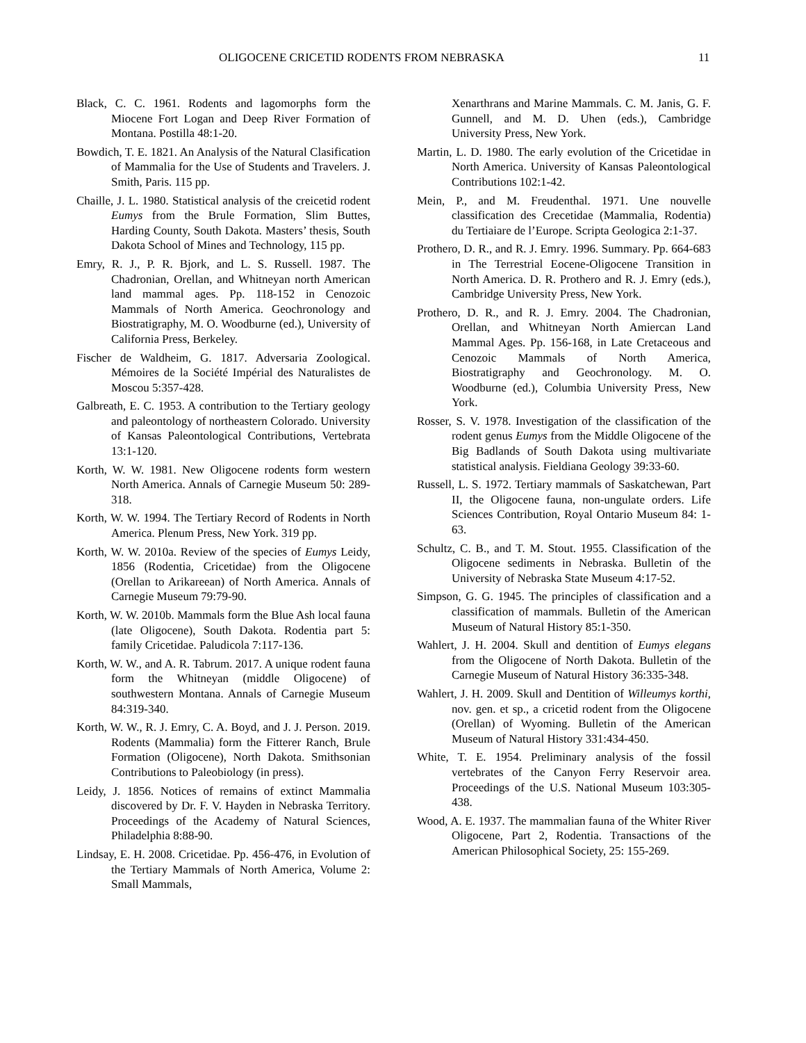OLIGOCENE CRICETID RODENTS FROM NEBRASKA 11
Black, C. C. 1961. Rodents and lagomorphs form the Miocene Fort Logan and Deep River Formation of Montana. Postilla 48:1-20.
Bowdich, T. E. 1821. An Analysis of the Natural Clasification of Mammalia for the Use of Students and Travelers. J. Smith, Paris. 115 pp.
Chaille, J. L. 1980. Statistical analysis of the creicetid rodent Eumys from the Brule Formation, Slim Buttes, Harding County, South Dakota. Masters’ thesis, South Dakota School of Mines and Technology, 115 pp.
Emry, R. J., P. R. Bjork, and L. S. Russell. 1987. The Chadronian, Orellan, and Whitneyan north American land mammal ages. Pp. 118-152 in Cenozoic Mammals of North America. Geochronology and Biostratigraphy, M. O. Woodburne (ed.), University of California Press, Berkeley.
Fischer de Waldheim, G. 1817. Adversaria Zoological. Mémoires de la Société Impérial des Naturalistes de Moscou 5:357-428.
Galbreath, E. C. 1953. A contribution to the Tertiary geology and paleontology of northeastern Colorado. University of Kansas Paleontological Contributions, Vertebrata 13:1-120.
Korth, W. W. 1981. New Oligocene rodents form western North America. Annals of Carnegie Museum 50: 289-318.
Korth, W. W. 1994. The Tertiary Record of Rodents in North America. Plenum Press, New York. 319 pp.
Korth, W. W. 2010a. Review of the species of Eumys Leidy, 1856 (Rodentia, Cricetidae) from the Oligocene (Orellan to Arikareean) of North America. Annals of Carnegie Museum 79:79-90.
Korth, W. W. 2010b. Mammals form the Blue Ash local fauna (late Oligocene), South Dakota. Rodentia part 5: family Cricetidae. Paludicola 7:117-136.
Korth, W. W., and A. R. Tabrum. 2017. A unique rodent fauna form the Whitneyan (middle Oligocene) of southwestern Montana. Annals of Carnegie Museum 84:319-340.
Korth, W. W., R. J. Emry, C. A. Boyd, and J. J. Person. 2019. Rodents (Mammalia) form the Fitterer Ranch, Brule Formation (Oligocene), North Dakota. Smithsonian Contributions to Paleobiology (in press).
Leidy, J. 1856. Notices of remains of extinct Mammalia discovered by Dr. F. V. Hayden in Nebraska Territory. Proceedings of the Academy of Natural Sciences, Philadelphia 8:88-90.
Lindsay, E. H. 2008. Cricetidae. Pp. 456-476, in Evolution of the Tertiary Mammals of North America, Volume 2: Small Mammals,
Xenarthrans and Marine Mammals. C. M. Janis, G. F. Gunnell, and M. D. Uhen (eds.), Cambridge University Press, New York.
Martin, L. D. 1980. The early evolution of the Cricetidae in North America. University of Kansas Paleontological Contributions 102:1-42.
Mein, P., and M. Freudenthal. 1971. Une nouvelle classification des Crecetidae (Mammalia, Rodentia) du Tertiaiare de l’Europe. Scripta Geologica 2:1-37.
Prothero, D. R., and R. J. Emry. 1996. Summary. Pp. 664-683 in The Terrestrial Eocene-Oligocene Transition in North America. D. R. Prothero and R. J. Emry (eds.), Cambridge University Press, New York.
Prothero, D. R., and R. J. Emry. 2004. The Chadronian, Orellan, and Whitneyan North Amiercan Land Mammal Ages. Pp. 156-168, in Late Cretaceous and Cenozoic Mammals of North America, Biostratigraphy and Geochronology. M. O. Woodburne (ed.), Columbia University Press, New York.
Rosser, S. V. 1978. Investigation of the classification of the rodent genus Eumys from the Middle Oligocene of the Big Badlands of South Dakota using multivariate statistical analysis. Fieldiana Geology 39:33-60.
Russell, L. S. 1972. Tertiary mammals of Saskatchewan, Part II, the Oligocene fauna, non-ungulate orders. Life Sciences Contribution, Royal Ontario Museum 84: 1-63.
Schultz, C. B., and T. M. Stout. 1955. Classification of the Oligocene sediments in Nebraska. Bulletin of the University of Nebraska State Museum 4:17-52.
Simpson, G. G. 1945. The principles of classification and a classification of mammals. Bulletin of the American Museum of Natural History 85:1-350.
Wahlert, J. H. 2004. Skull and dentition of Eumys elegans from the Oligocene of North Dakota. Bulletin of the Carnegie Museum of Natural History 36:335-348.
Wahlert, J. H. 2009. Skull and Dentition of Willeumys korthi, nov. gen. et sp., a cricetid rodent from the Oligocene (Orellan) of Wyoming. Bulletin of the American Museum of Natural History 331:434-450.
White, T. E. 1954. Preliminary analysis of the fossil vertebrates of the Canyon Ferry Reservoir area. Proceedings of the U.S. National Museum 103:305-438.
Wood, A. E. 1937. The mammalian fauna of the Whiter River Oligocene, Part 2, Rodentia. Transactions of the American Philosophical Society, 25: 155-269.